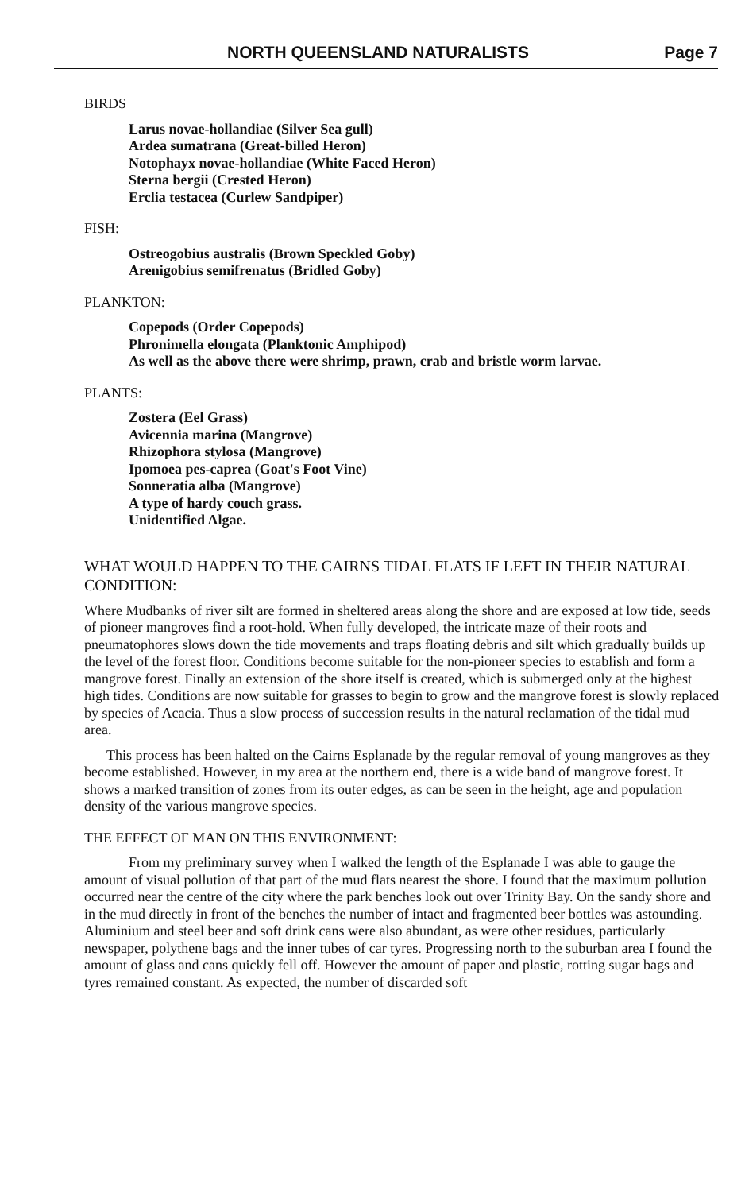NORTH QUEENSLAND NATURALISTS Page 7
BIRDS
Larus novae-hollandiae (Silver Sea gull)
Ardea sumatrana (Great-billed Heron)
Notophayx novae-hollandiae (White Faced Heron)
Sterna bergii (Crested Heron)
Erclia testacea (Curlew Sandpiper)
FISH:
Ostreogobius australis (Brown Speckled Goby)
Arenigobius semifrenatus (Bridled Goby)
PLANKTON:
Copepods (Order Copepods)
Phronimella elongata (Planktonic Amphipod)
As well as the above there were shrimp, prawn, crab and bristle worm larvae.
PLANTS:
Zostera (Eel Grass)
Avicennia marina (Mangrove)
Rhizophora stylosa (Mangrove)
Ipomoea pes-caprea (Goat's Foot Vine)
Sonneratia alba (Mangrove)
A type of hardy couch grass.
Unidentified Algae.
WHAT WOULD HAPPEN TO THE CAIRNS TIDAL FLATS IF LEFT IN THEIR NATURAL CONDITION:
Where Mudbanks of river silt are formed in sheltered areas along the shore and are exposed at low tide, seeds of pioneer mangroves find a root-hold. When fully developed, the intricate maze of their roots and pneumatophores slows down the tide movements and traps floating debris and silt which gradually builds up the level of the forest floor. Conditions become suitable for the non-pioneer species to establish and form a mangrove forest. Finally an extension of the shore itself is created, which is submerged only at the highest high tides. Conditions are now suitable for grasses to begin to grow and the mangrove forest is slowly replaced by species of Acacia. Thus a slow process of succession results in the natural reclamation of the tidal mud area.
This process has been halted on the Cairns Esplanade by the regular removal of young mangroves as they become established. However, in my area at the northern end, there is a wide band of mangrove forest. It shows a marked transition of zones from its outer edges, as can be seen in the height, age and population density of the various mangrove species.
THE EFFECT OF MAN ON THIS ENVIRONMENT:
From my preliminary survey when I walked the length of the Esplanade I was able to gauge the amount of visual pollution of that part of the mud flats nearest the shore. I found that the maximum pollution occurred near the centre of the city where the park benches look out over Trinity Bay. On the sandy shore and in the mud directly in front of the benches the number of intact and fragmented beer bottles was astounding. Aluminium and steel beer and soft drink cans were also abundant, as were other residues, particularly newspaper, polythene bags and the inner tubes of car tyres. Progressing north to the suburban area I found the amount of glass and cans quickly fell off. However the amount of paper and plastic, rotting sugar bags and tyres remained constant. As expected, the number of discarded soft